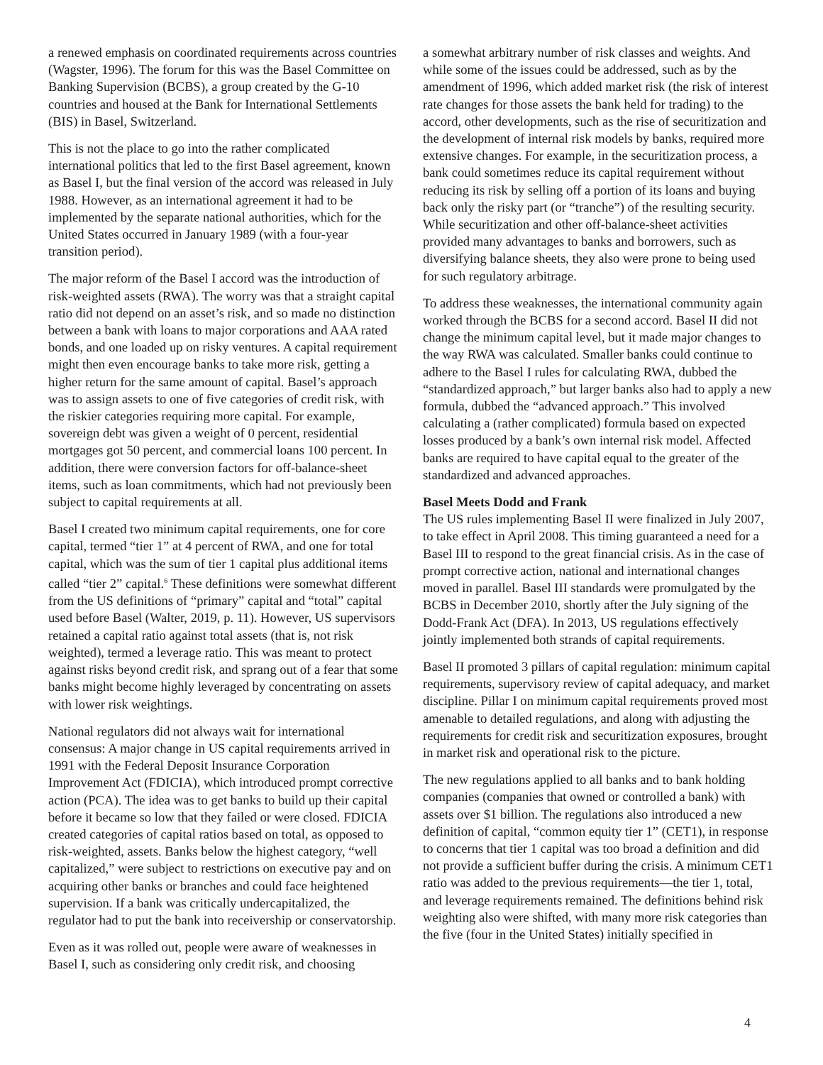a renewed emphasis on coordinated requirements across countries (Wagster, 1996). The forum for this was the Basel Committee on Banking Supervision (BCBS), a group created by the G-10 countries and housed at the Bank for International Settlements (BIS) in Basel, Switzerland.
This is not the place to go into the rather complicated international politics that led to the first Basel agreement, known as Basel I, but the final version of the accord was released in July 1988. However, as an international agreement it had to be implemented by the separate national authorities, which for the United States occurred in January 1989 (with a four-year transition period).
The major reform of the Basel I accord was the introduction of risk-weighted assets (RWA). The worry was that a straight capital ratio did not depend on an asset’s risk, and so made no distinction between a bank with loans to major corporations and AAA rated bonds, and one loaded up on risky ventures. A capital requirement might then even encourage banks to take more risk, getting a higher return for the same amount of capital. Basel’s approach was to assign assets to one of five categories of credit risk, with the riskier categories requiring more capital. For example, sovereign debt was given a weight of 0 percent, residential mortgages got 50 percent, and commercial loans 100 percent. In addition, there were conversion factors for off-balance-sheet items, such as loan commitments, which had not previously been subject to capital requirements at all.
Basel I created two minimum capital requirements, one for core capital, termed “tier 1” at 4 percent of RWA, and one for total capital, which was the sum of tier 1 capital plus additional items called “tier 2” capital.<sup>6</sup> These definitions were somewhat different from the US definitions of “primary” capital and “total” capital used before Basel (Walter, 2019, p. 11). However, US supervisors retained a capital ratio against total assets (that is, not risk weighted), termed a leverage ratio. This was meant to protect against risks beyond credit risk, and sprang out of a fear that some banks might become highly leveraged by concentrating on assets with lower risk weightings.
National regulators did not always wait for international consensus: A major change in US capital requirements arrived in 1991 with the Federal Deposit Insurance Corporation Improvement Act (FDICIA), which introduced prompt corrective action (PCA). The idea was to get banks to build up their capital before it became so low that they failed or were closed. FDICIA created categories of capital ratios based on total, as opposed to risk-weighted, assets. Banks below the highest category, “well capitalized,” were subject to restrictions on executive pay and on acquiring other banks or branches and could face heightened supervision. If a bank was critically undercapitalized, the regulator had to put the bank into receivership or conservatorship.
Even as it was rolled out, people were aware of weaknesses in Basel I, such as considering only credit risk, and choosing
a somewhat arbitrary number of risk classes and weights. And while some of the issues could be addressed, such as by the amendment of 1996, which added market risk (the risk of interest rate changes for those assets the bank held for trading) to the accord, other developments, such as the rise of securitization and the development of internal risk models by banks, required more extensive changes. For example, in the securitization process, a bank could sometimes reduce its capital requirement without reducing its risk by selling off a portion of its loans and buying back only the risky part (or “tranche”) of the resulting security. While securitization and other off-balance-sheet activities provided many advantages to banks and borrowers, such as diversifying balance sheets, they also were prone to being used for such regulatory arbitrage.
To address these weaknesses, the international community again worked through the BCBS for a second accord. Basel II did not change the minimum capital level, but it made major changes to the way RWA was calculated. Smaller banks could continue to adhere to the Basel I rules for calculating RWA, dubbed the “standardized approach,” but larger banks also had to apply a new formula, dubbed the “advanced approach.” This involved calculating a (rather complicated) formula based on expected losses produced by a bank’s own internal risk model. Affected banks are required to have capital equal to the greater of the standardized and advanced approaches.
Basel Meets Dodd and Frank
The US rules implementing Basel II were finalized in July 2007, to take effect in April 2008. This timing guaranteed a need for a Basel III to respond to the great financial crisis. As in the case of prompt corrective action, national and international changes moved in parallel. Basel III standards were promulgated by the BCBS in December 2010, shortly after the July signing of the Dodd-Frank Act (DFA). In 2013, US regulations effectively jointly implemented both strands of capital requirements.
Basel II promoted 3 pillars of capital regulation: minimum capital requirements, supervisory review of capital adequacy, and market discipline. Pillar I on minimum capital requirements proved most amenable to detailed regulations, and along with adjusting the requirements for credit risk and securitization exposures, brought in market risk and operational risk to the picture.
The new regulations applied to all banks and to bank holding companies (companies that owned or controlled a bank) with assets over $1 billion. The regulations also introduced a new definition of capital, “common equity tier 1” (CET1), in response to concerns that tier 1 capital was too broad a definition and did not provide a sufficient buffer during the crisis. A minimum CET1 ratio was added to the previous requirements—the tier 1, total, and leverage requirements remained. The definitions behind risk weighting also were shifted, with many more risk categories than the five (four in the United States) initially specified in
4